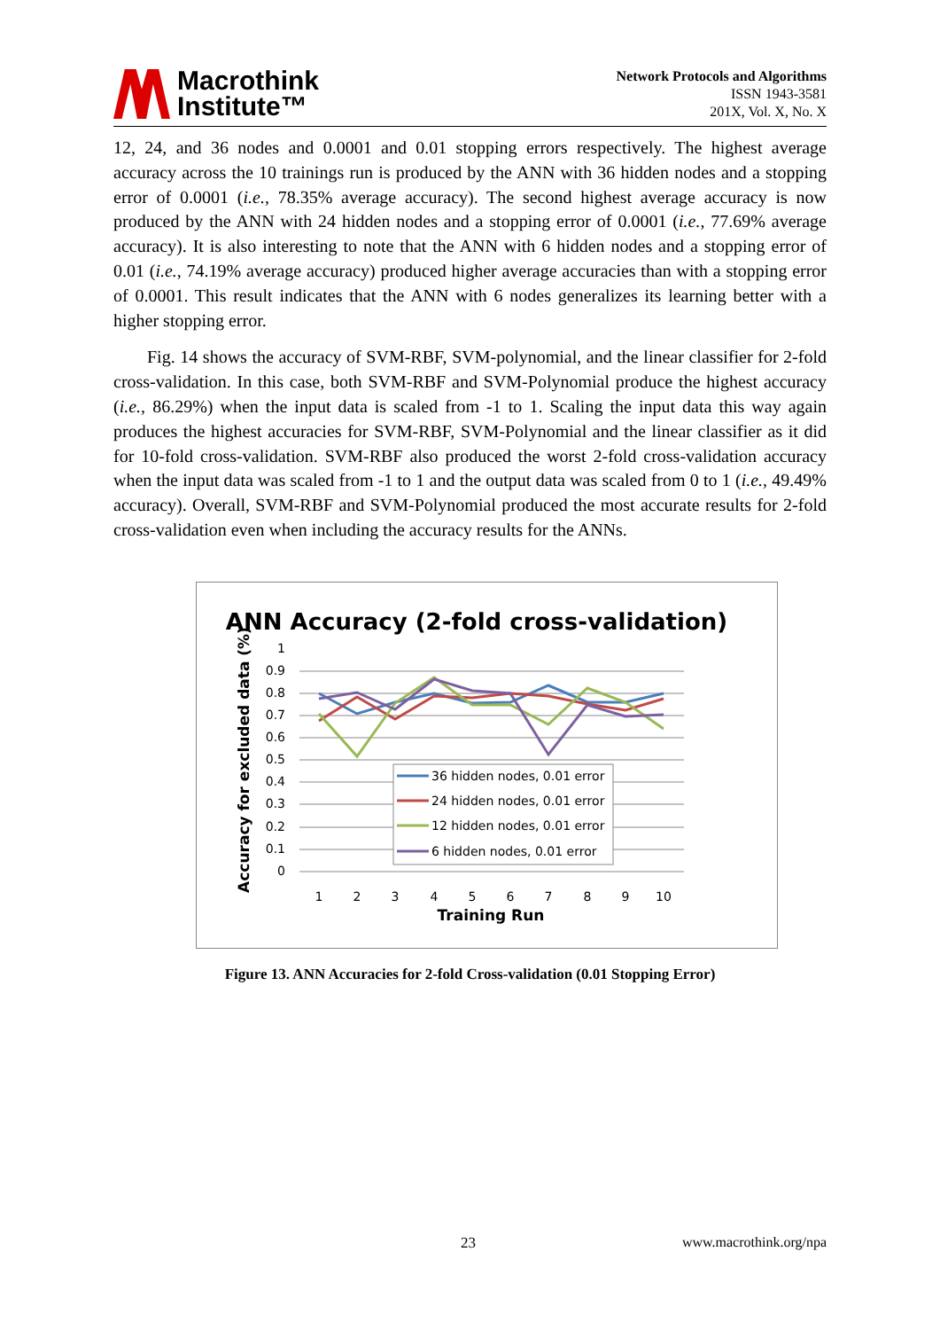Macrothink
Institute™
Network Protocols and Algorithms
ISSN 1943-3581
201X, Vol. X, No. X
12, 24, and 36 nodes and 0.0001 and 0.01 stopping errors respectively. The highest average accuracy across the 10 trainings run is produced by the ANN with 36 hidden nodes and a stopping error of 0.0001 (i.e., 78.35% average accuracy). The second highest average accuracy is now produced by the ANN with 24 hidden nodes and a stopping error of 0.0001 (i.e., 77.69% average accuracy). It is also interesting to note that the ANN with 6 hidden nodes and a stopping error of 0.01 (i.e., 74.19% average accuracy) produced higher average accuracies than with a stopping error of 0.0001. This result indicates that the ANN with 6 nodes generalizes its learning better with a higher stopping error.
Fig. 14 shows the accuracy of SVM-RBF, SVM-polynomial, and the linear classifier for 2-fold cross-validation. In this case, both SVM-RBF and SVM-Polynomial produce the highest accuracy (i.e., 86.29%) when the input data is scaled from -1 to 1. Scaling the input data this way again produces the highest accuracies for SVM-RBF, SVM-Polynomial and the linear classifier as it did for 10-fold cross-validation. SVM-RBF also produced the worst 2-fold cross-validation accuracy when the input data was scaled from -1 to 1 and the output data was scaled from 0 to 1 (i.e., 49.49% accuracy). Overall, SVM-RBF and SVM-Polynomial produced the most accurate results for 2-fold cross-validation even when including the accuracy results for the ANNs.
ANN Accuracy (2-fold cross-validation)
1
0.9
0.8
0.7
0.6
0.5
0.4
0.3
0.2
0.1
0
1
2
3
4
5
6
7
8
9
10
Training Run
Accuracy for excluded data (%)
36 hidden nodes, 0.01 error
24 hidden nodes, 0.01 error
12 hidden nodes, 0.01 error
6 hidden nodes, 0.01 error
Figure 13. ANN Accuracies for 2-fold Cross-validation (0.01 Stopping Error)
23 www.macrothink.org/npa